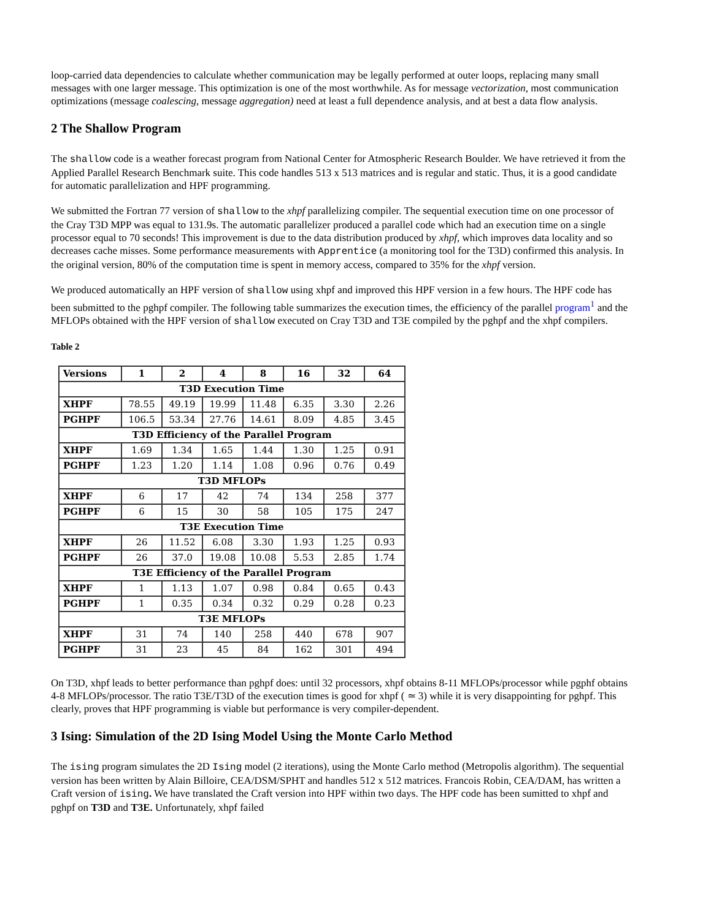loop-carried data dependencies to calculate whether communication may be legally performed at outer loops, replacing many small messages with one larger message. This optimization is one of the most worthwhile. As for message vectorization, most communication optimizations (message coalescing, message aggregation) need at least a full dependence analysis, and at best a data flow analysis.
2 The Shallow Program
The shallow code is a weather forecast program from National Center for Atmospheric Research Boulder. We have retrieved it from the Applied Parallel Research Benchmark suite. This code handles 513 x 513 matrices and is regular and static. Thus, it is a good candidate for automatic parallelization and HPF programming.
We submitted the Fortran 77 version of shallow to the xhpf parallelizing compiler. The sequential execution time on one processor of the Cray T3D MPP was equal to 131.9s. The automatic parallelizer produced a parallel code which had an execution time on a single processor equal to 70 seconds! This improvement is due to the data distribution produced by xhpf, which improves data locality and so decreases cache misses. Some performance measurements with Apprentice (a monitoring tool for the T3D) confirmed this analysis. In the original version, 80% of the computation time is spent in memory access, compared to 35% for the xhpf version.
We produced automatically an HPF version of shallow using xhpf and improved this HPF version in a few hours. The HPF code has been submitted to the pghpf compiler. The following table summarizes the execution times, the efficiency of the parallel program<sup>1</sup> and the MFLOPs obtained with the HPF version of shallow executed on Cray T3D and T3E compiled by the pghpf and the xhpf compilers.
Table 2
| Versions | 1 | 2 | 4 | 8 | 16 | 32 | 64 |
| --- | --- | --- | --- | --- | --- | --- | --- |
| T3D Execution Time | | | | | | | |
| XHPF | 78.55 | 49.19 | 19.99 | 11.48 | 6.35 | 3.30 | 2.26 |
| PGHPF | 106.5 | 53.34 | 27.76 | 14.61 | 8.09 | 4.85 | 3.45 |
| T3D Efficiency of the Parallel Program | | | | | | | |
| XHPF | 1.69 | 1.34 | 1.65 | 1.44 | 1.30 | 1.25 | 0.91 |
| PGHPF | 1.23 | 1.20 | 1.14 | 1.08 | 0.96 | 0.76 | 0.49 |
| T3D MFLOPs | | | | | | | |
| XHPF | 6 | 17 | 42 | 74 | 134 | 258 | 377 |
| PGHPF | 6 | 15 | 30 | 58 | 105 | 175 | 247 |
| T3E Execution Time | | | | | | | |
| XHPF | 26 | 11.52 | 6.08 | 3.30 | 1.93 | 1.25 | 0.93 |
| PGHPF | 26 | 37.0 | 19.08 | 10.08 | 5.53 | 2.85 | 1.74 |
| T3E Efficiency of the Parallel Program | | | | | | | |
| XHPF | 1 | 1.13 | 1.07 | 0.98 | 0.84 | 0.65 | 0.43 |
| PGHPF | 1 | 0.35 | 0.34 | 0.32 | 0.29 | 0.28 | 0.23 |
| T3E MFLOPs | | | | | | | |
| XHPF | 31 | 74 | 140 | 258 | 440 | 678 | 907 |
| PGHPF | 31 | 23 | 45 | 84 | 162 | 301 | 494 |
On T3D, xhpf leads to better performance than pghpf does: until 32 processors, xhpf obtains 8-11 MFLOPs/processor while pgphf obtains 4-8 MFLOPs/processor. The ratio T3E/T3D of the execution times is good for xhpf ( ≃ 3) while it is very disappointing for pghpf. This clearly, proves that HPF programming is viable but performance is very compiler-dependent.
3 Ising: Simulation of the 2D Ising Model Using the Monte Carlo Method
The ising program simulates the 2D Ising model (2 iterations), using the Monte Carlo method (Metropolis algorithm). The sequential version has been written by Alain Billoire, CEA/DSM/SPHT and handles 512 x 512 matrices. Francois Robin, CEA/DAM, has written a Craft version of ising. We have translated the Craft version into HPF within two days. The HPF code has been sumitted to xhpf and pghpf on T3D and T3E. Unfortunately, xhpf failed